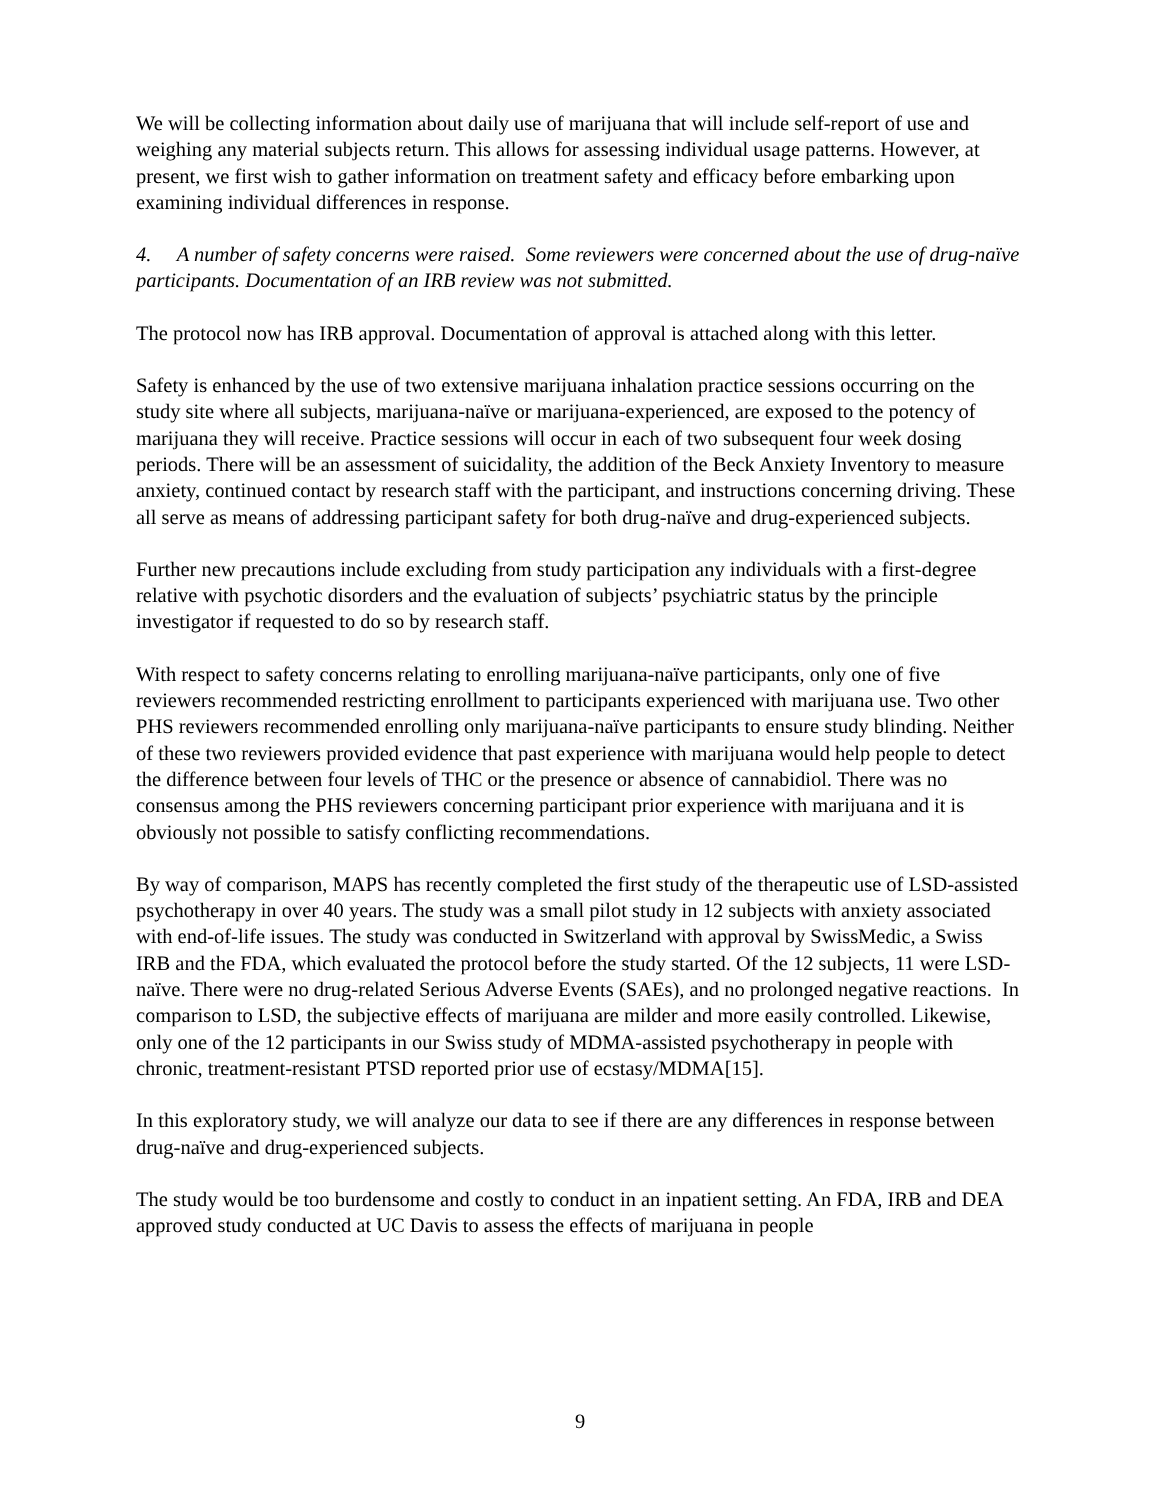We will be collecting information about daily use of marijuana that will include self-report of use and weighing any material subjects return. This allows for assessing individual usage patterns. However, at present, we first wish to gather information on treatment safety and efficacy before embarking upon examining individual differences in response.
4. A number of safety concerns were raised. Some reviewers were concerned about the use of drug-naïve participants. Documentation of an IRB review was not submitted.
The protocol now has IRB approval. Documentation of approval is attached along with this letter.
Safety is enhanced by the use of two extensive marijuana inhalation practice sessions occurring on the study site where all subjects, marijuana-naïve or marijuana-experienced, are exposed to the potency of marijuana they will receive. Practice sessions will occur in each of two subsequent four week dosing periods. There will be an assessment of suicidality, the addition of the Beck Anxiety Inventory to measure anxiety, continued contact by research staff with the participant, and instructions concerning driving. These all serve as means of addressing participant safety for both drug-naïve and drug-experienced subjects.
Further new precautions include excluding from study participation any individuals with a first-degree relative with psychotic disorders and the evaluation of subjects’ psychiatric status by the principle investigator if requested to do so by research staff.
With respect to safety concerns relating to enrolling marijuana-naïve participants, only one of five reviewers recommended restricting enrollment to participants experienced with marijuana use. Two other PHS reviewers recommended enrolling only marijuana-naïve participants to ensure study blinding. Neither of these two reviewers provided evidence that past experience with marijuana would help people to detect the difference between four levels of THC or the presence or absence of cannabidiol. There was no consensus among the PHS reviewers concerning participant prior experience with marijuana and it is obviously not possible to satisfy conflicting recommendations.
By way of comparison, MAPS has recently completed the first study of the therapeutic use of LSD-assisted psychotherapy in over 40 years. The study was a small pilot study in 12 subjects with anxiety associated with end-of-life issues. The study was conducted in Switzerland with approval by SwissMedic, a Swiss IRB and the FDA, which evaluated the protocol before the study started. Of the 12 subjects, 11 were LSD-naïve. There were no drug-related Serious Adverse Events (SAEs), and no prolonged negative reactions. In comparison to LSD, the subjective effects of marijuana are milder and more easily controlled. Likewise, only one of the 12 participants in our Swiss study of MDMA-assisted psychotherapy in people with chronic, treatment-resistant PTSD reported prior use of ecstasy/MDMA[15].
In this exploratory study, we will analyze our data to see if there are any differences in response between drug-naïve and drug-experienced subjects.
The study would be too burdensome and costly to conduct in an inpatient setting. An FDA, IRB and DEA approved study conducted at UC Davis to assess the effects of marijuana in people
9